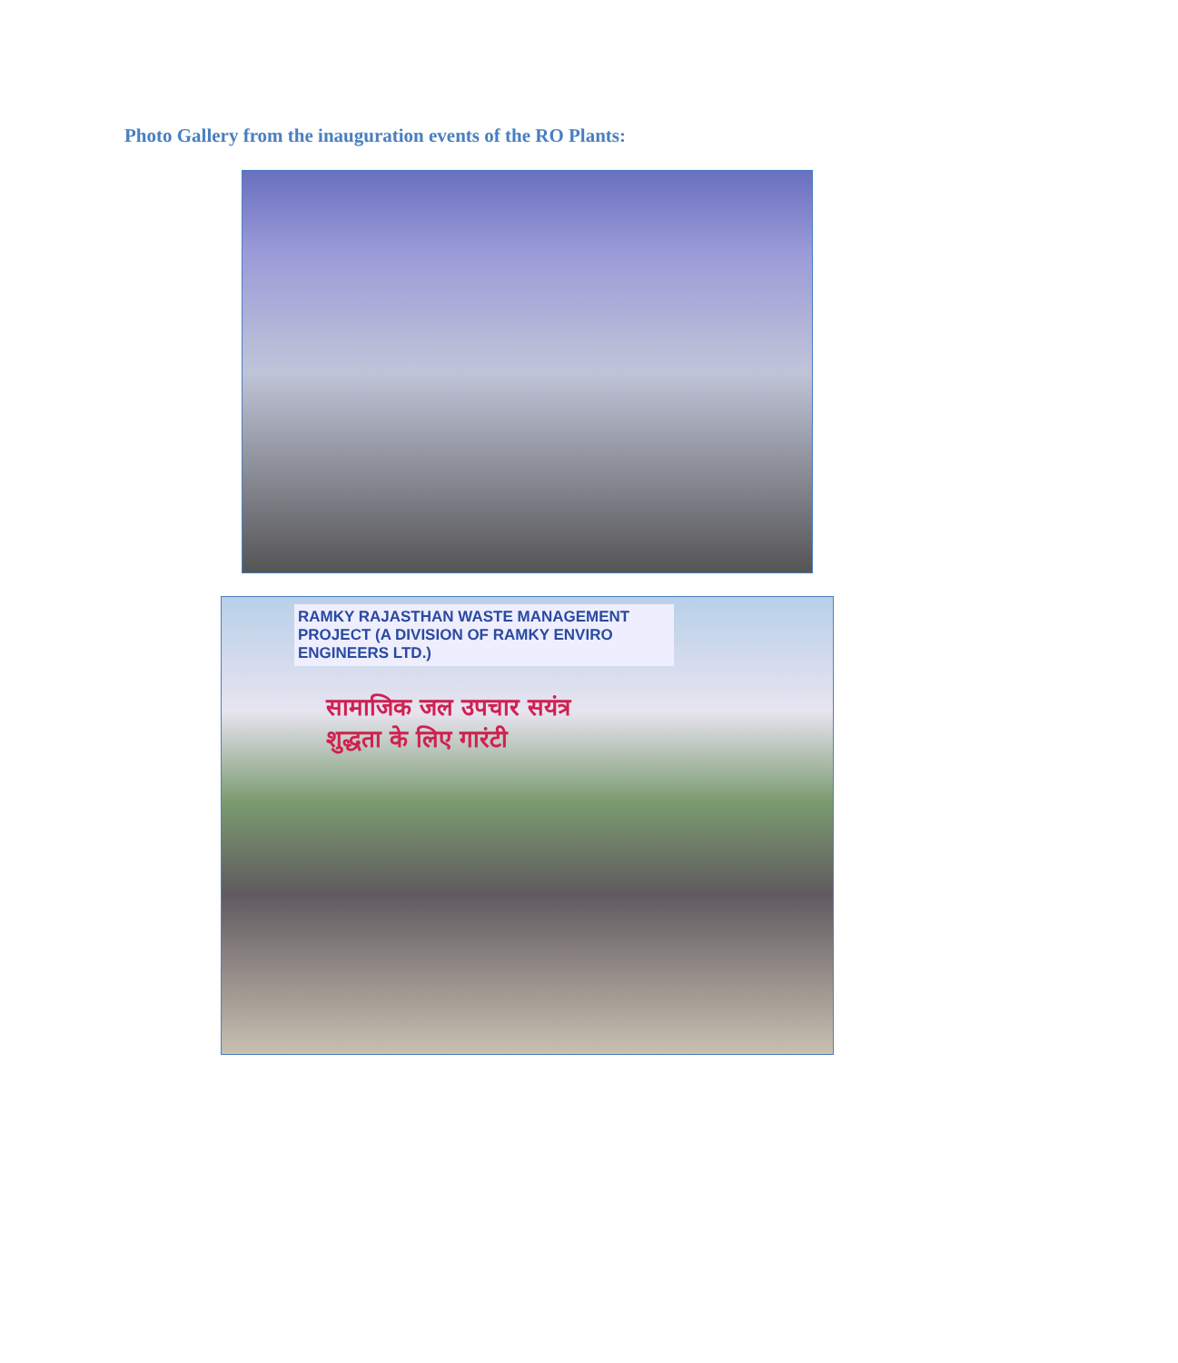Photo Gallery from the inauguration events of the RO Plants:
RAMKY RAJASTHAN WASTE MANAGEMENT PROJECT (A DIVISION OF RAMKY ENVIRO ENGINEERS LTD.)
सामाजिक जल उपचार सयंत्र
शुद्धता के लिए गारंटी